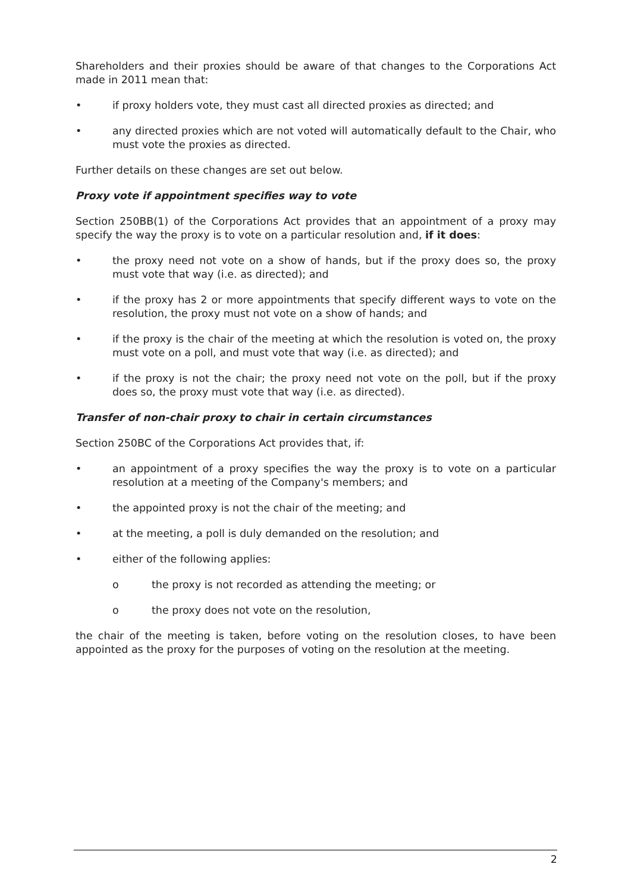Shareholders and their proxies should be aware of that changes to the Corporations Act made in 2011 mean that:
• if proxy holders vote, they must cast all directed proxies as directed; and
• any directed proxies which are not voted will automatically default to the Chair, who must vote the proxies as directed.
Further details on these changes are set out below.
Proxy vote if appointment specifies way to vote
Section 250BB(1) of the Corporations Act provides that an appointment of a proxy may specify the way the proxy is to vote on a particular resolution and, if it does:
• the proxy need not vote on a show of hands, but if the proxy does so, the proxy must vote that way (i.e. as directed); and
• if the proxy has 2 or more appointments that specify different ways to vote on the resolution, the proxy must not vote on a show of hands; and
• if the proxy is the chair of the meeting at which the resolution is voted on, the proxy must vote on a poll, and must vote that way (i.e. as directed); and
• if the proxy is not the chair; the proxy need not vote on the poll, but if the proxy does so, the proxy must vote that way (i.e. as directed).
Transfer of non-chair proxy to chair in certain circumstances
Section 250BC of the Corporations Act provides that, if:
• an appointment of a proxy specifies the way the proxy is to vote on a particular resolution at a meeting of the Company's members; and
• the appointed proxy is not the chair of the meeting; and
• at the meeting, a poll is duly demanded on the resolution; and
• either of the following applies:
o the proxy is not recorded as attending the meeting; or
o the proxy does not vote on the resolution,
the chair of the meeting is taken, before voting on the resolution closes, to have been appointed as the proxy for the purposes of voting on the resolution at the meeting.
2